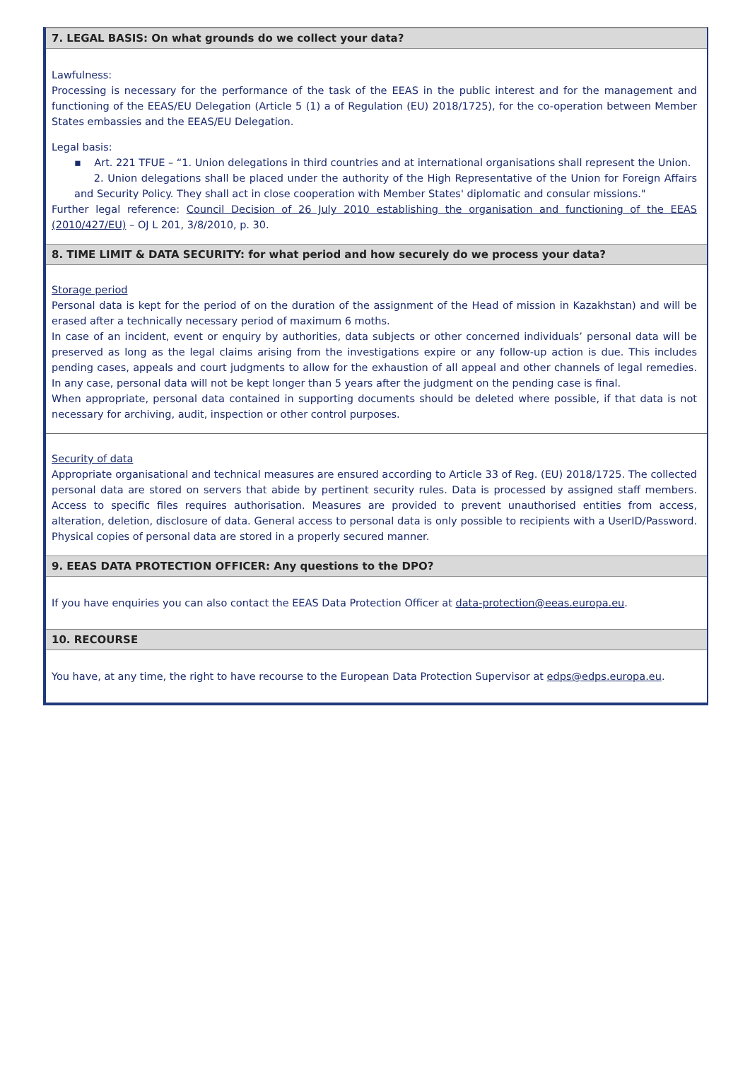7. LEGAL BASIS: On what grounds do we collect your data?
Lawfulness:
Processing is necessary for the performance of the task of the EEAS in the public interest and for the management and functioning of the EEAS/EU Delegation (Article 5 (1) a of Regulation (EU) 2018/1725), for the co-operation between Member States embassies and the EEAS/EU Delegation.
Legal basis:
▪ Art. 221 TFUE – “1. Union delegations in third countries and at international organisations shall represent the Union.
2. Union delegations shall be placed under the authority of the High Representative of the Union for Foreign Affairs and Security Policy. They shall act in close cooperation with Member States' diplomatic and consular missions."
Further legal reference: Council Decision of 26 July 2010 establishing the organisation and functioning of the EEAS (2010/427/EU) – OJ L 201, 3/8/2010, p. 30.
8. TIME LIMIT & DATA SECURITY: for what period and how securely do we process your data?
Storage period
Personal data is kept for the period of on the duration of the assignment of the Head of mission in Kazakhstan) and will be erased after a technically necessary period of maximum 6 moths.
In case of an incident, event or enquiry by authorities, data subjects or other concerned individuals’ personal data will be preserved as long as the legal claims arising from the investigations expire or any follow-up action is due. This includes pending cases, appeals and court judgments to allow for the exhaustion of all appeal and other channels of legal remedies. In any case, personal data will not be kept longer than 5 years after the judgment on the pending case is final.
When appropriate, personal data contained in supporting documents should be deleted where possible, if that data is not necessary for archiving, audit, inspection or other control purposes.
Security of data
Appropriate organisational and technical measures are ensured according to Article 33 of Reg. (EU) 2018/1725. The collected personal data are stored on servers that abide by pertinent security rules. Data is processed by assigned staff members. Access to specific files requires authorisation. Measures are provided to prevent unauthorised entities from access, alteration, deletion, disclosure of data. General access to personal data is only possible to recipients with a UserID/Password. Physical copies of personal data are stored in a properly secured manner.
9. EEAS DATA PROTECTION OFFICER: Any questions to the DPO?
If you have enquiries you can also contact the EEAS Data Protection Officer at data-protection@eeas.europa.eu.
10. RECOURSE
You have, at any time, the right to have recourse to the European Data Protection Supervisor at edps@edps.europa.eu.